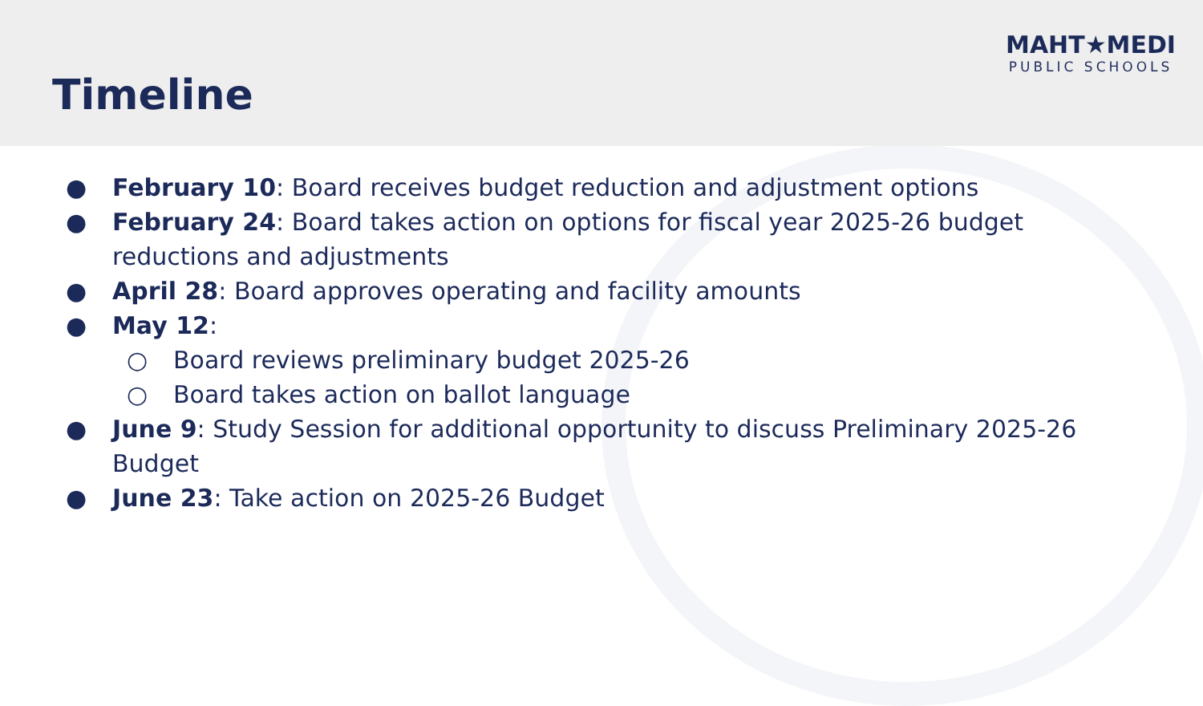Timeline
MAHT★MEDI
PUBLIC SCHOOLS
● February 10: Board receives budget reduction and adjustment options
● February 24: Board takes action on options for fiscal year 2025-26 budget reductions and adjustments
● April 28: Board approves operating and facility amounts
● May 12:
○ Board reviews preliminary budget 2025-26
○ Board takes action on ballot language
● June 9: Study Session for additional opportunity to discuss Preliminary 2025-26 Budget
● June 23: Take action on 2025-26 Budget